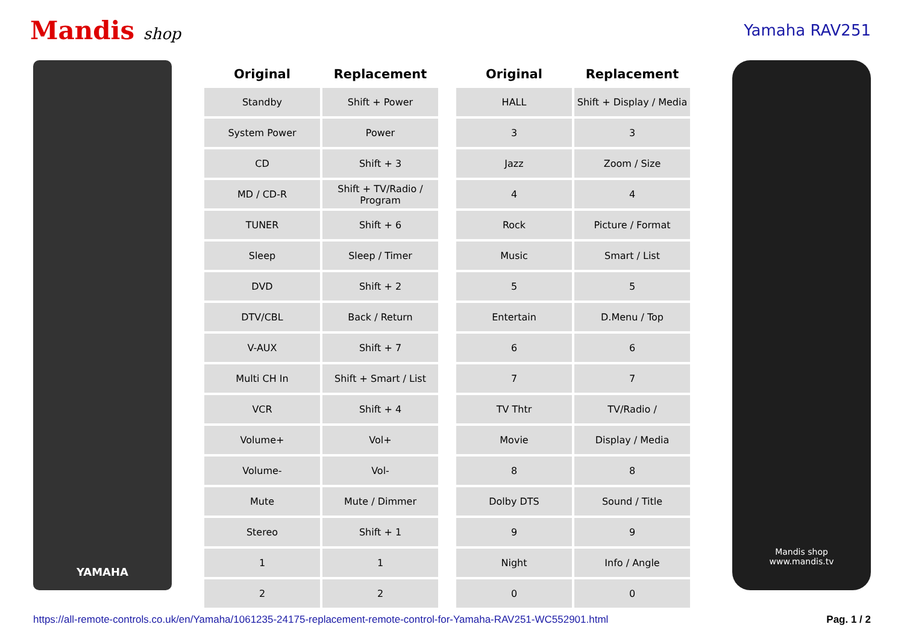Mandis shop Yamaha RAV251
YAMAHA
| Original | Replacement | | Original | Replacement |
| --- | --- | --- | --- | --- |
| Standby | Shift + Power | | HALL | Shift + Display / Media |
| System Power | Power | | 3 | 3 |
| CD | Shift + 3 | | Jazz | Zoom / Size |
| MD / CD-R | Shift + TV/Radio / Program | | 4 | 4 |
| TUNER | Shift + 6 | | Rock | Picture / Format |
| Sleep | Sleep / Timer | | Music | Smart / List |
| DVD | Shift + 2 | | 5 | 5 |
| DTV/CBL | Back / Return | | Entertain | D.Menu / Top |
| V-AUX | Shift + 7 | | 6 | 6 |
| Multi CH In | Shift + Smart / List | | 7 | 7 |
| VCR | Shift + 4 | | TV Thtr | TV/Radio / |
| Volume+ | Vol+ | | Movie | Display / Media |
| Volume- | Vol- | | 8 | 8 |
| Mute | Mute / Dimmer | | Dolby DTS | Sound / Title |
| Stereo | Shift + 1 | | 9 | 9 |
| 1 | 1 | | Night | Info / Angle |
| 2 | 2 | | 0 | 0 |
Mandis shop
www.mandis.tv
https://all-remote-controls.co.uk/en/Yamaha/1061235-24175-replacement-remote-control-for-Yamaha-RAV251-WC552901.html Pag. 1 / 2